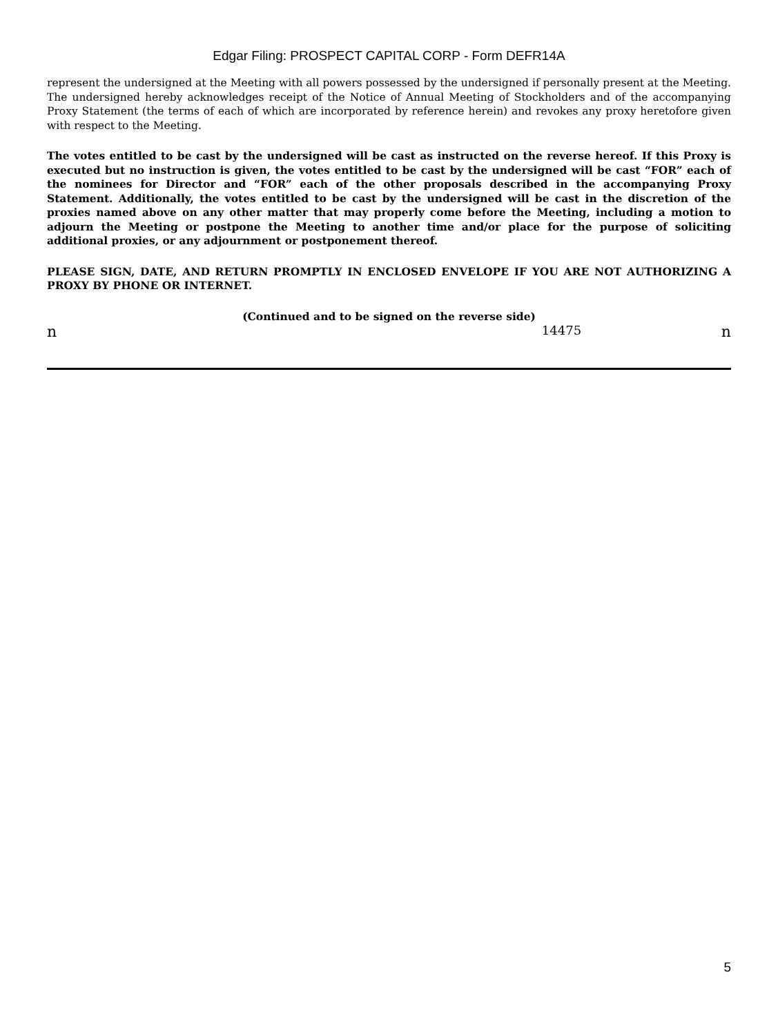Edgar Filing: PROSPECT CAPITAL CORP - Form DEFR14A
represent the undersigned at the Meeting with all powers possessed by the undersigned if personally present at the Meeting. The undersigned hereby acknowledges receipt of the Notice of Annual Meeting of Stockholders and of the accompanying Proxy Statement (the terms of each of which are incorporated by reference herein) and revokes any proxy heretofore given with respect to the Meeting.
The votes entitled to be cast by the undersigned will be cast as instructed on the reverse hereof. If this Proxy is executed but no instruction is given, the votes entitled to be cast by the undersigned will be cast “FOR” each of the nominees for Director and “FOR” each of the other proposals described in the accompanying Proxy Statement. Additionally, the votes entitled to be cast by the undersigned will be cast in the discretion of the proxies named above on any other matter that may properly come before the Meeting, including a motion to adjourn the Meeting or postpone the Meeting to another time and/or place for the purpose of soliciting additional proxies, or any adjournment or postponement thereof.
PLEASE SIGN, DATE, AND RETURN PROMPTLY IN ENCLOSED ENVELOPE IF YOU ARE NOT AUTHORIZING A PROXY BY PHONE OR INTERNET.
(Continued and to be signed on the reverse side)
n 14475 n
5